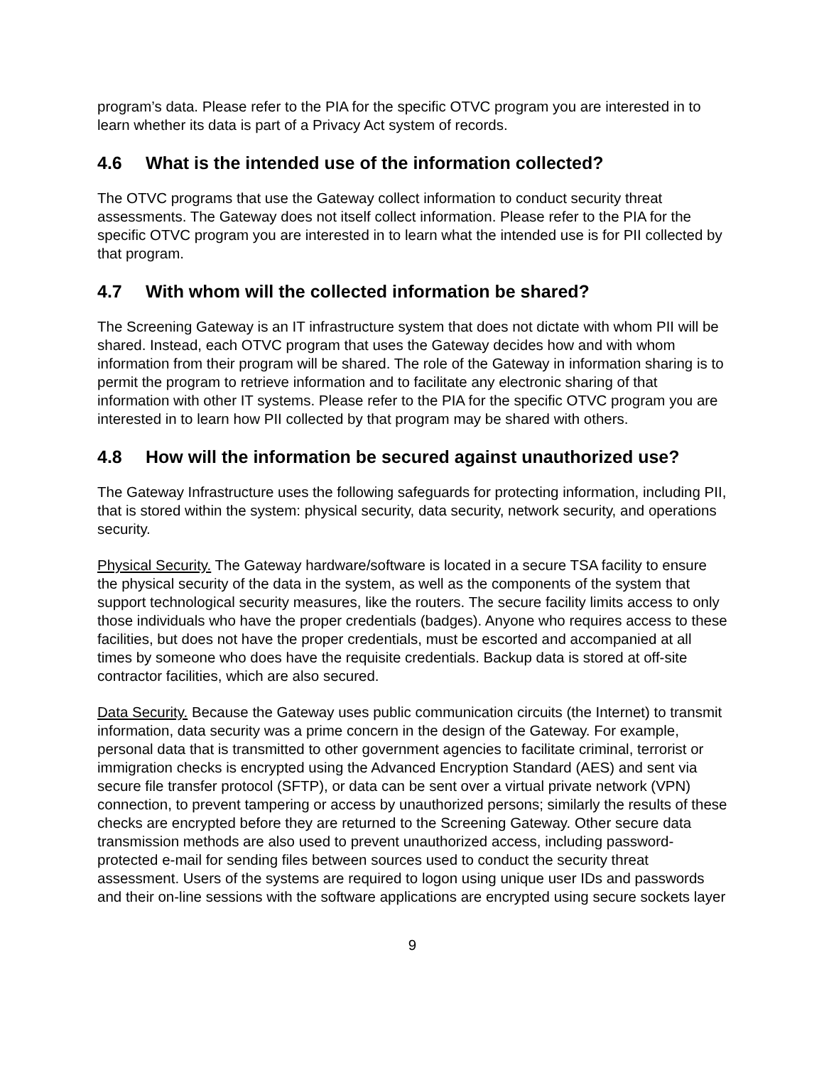program’s data. Please refer to the PIA for the specific OTVC program you are interested in to learn whether its data is part of a Privacy Act system of records.
4.6 What is the intended use of the information collected?
The OTVC programs that use the Gateway collect information to conduct security threat assessments. The Gateway does not itself collect information. Please refer to the PIA for the specific OTVC program you are interested in to learn what the intended use is for PII collected by that program.
4.7 With whom will the collected information be shared?
The Screening Gateway is an IT infrastructure system that does not dictate with whom PII will be shared. Instead, each OTVC program that uses the Gateway decides how and with whom information from their program will be shared. The role of the Gateway in information sharing is to permit the program to retrieve information and to facilitate any electronic sharing of that information with other IT systems. Please refer to the PIA for the specific OTVC program you are interested in to learn how PII collected by that program may be shared with others.
4.8 How will the information be secured against unauthorized use?
The Gateway Infrastructure uses the following safeguards for protecting information, including PII, that is stored within the system: physical security, data security, network security, and operations security.
Physical Security. The Gateway hardware/software is located in a secure TSA facility to ensure the physical security of the data in the system, as well as the components of the system that support technological security measures, like the routers. The secure facility limits access to only those individuals who have the proper credentials (badges). Anyone who requires access to these facilities, but does not have the proper credentials, must be escorted and accompanied at all times by someone who does have the requisite credentials. Backup data is stored at off-site contractor facilities, which are also secured.
Data Security. Because the Gateway uses public communication circuits (the Internet) to transmit information, data security was a prime concern in the design of the Gateway. For example, personal data that is transmitted to other government agencies to facilitate criminal, terrorist or immigration checks is encrypted using the Advanced Encryption Standard (AES) and sent via secure file transfer protocol (SFTP), or data can be sent over a virtual private network (VPN) connection, to prevent tampering or access by unauthorized persons; similarly the results of these checks are encrypted before they are returned to the Screening Gateway. Other secure data transmission methods are also used to prevent unauthorized access, including password-protected e-mail for sending files between sources used to conduct the security threat assessment. Users of the systems are required to logon using unique user IDs and passwords and their on-line sessions with the software applications are encrypted using secure sockets layer
9